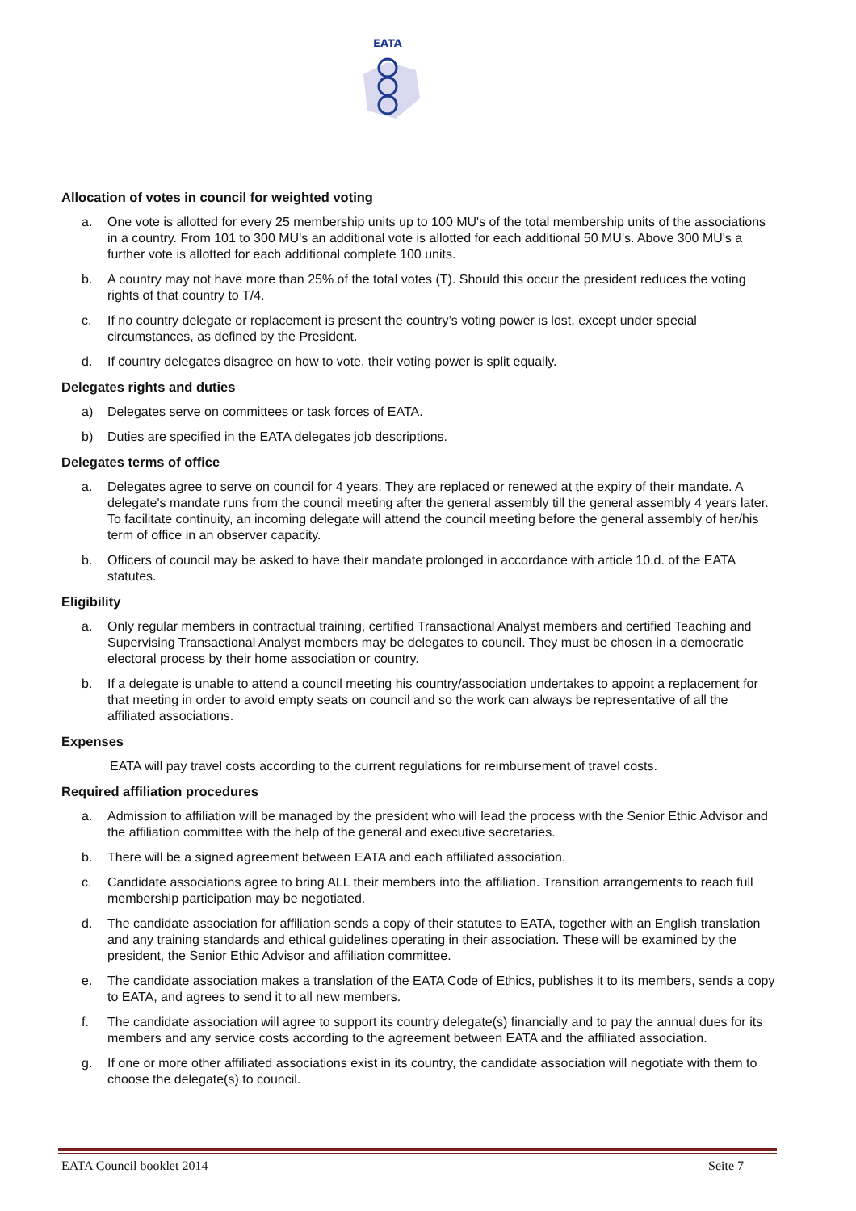EATA
Allocation of votes in council for weighted voting
a. One vote is allotted for every 25 membership units up to 100 MU's of the total membership units of the associations in a country. From 101 to 300 MU's an additional vote is allotted for each additional 50 MU's. Above 300 MU's a further vote is allotted for each additional complete 100 units.
b. A country may not have more than 25% of the total votes (T). Should this occur the president reduces the voting rights of that country to T/4.
c. If no country delegate or replacement is present the country’s voting power is lost, except under special circumstances, as defined by the President.
d. If country delegates disagree on how to vote, their voting power is split equally.
Delegates rights and duties
a) Delegates serve on committees or task forces of EATA.
b) Duties are specified in the EATA delegates job descriptions.
Delegates terms of office
a. Delegates agree to serve on council for 4 years. They are replaced or renewed at the expiry of their mandate. A delegate's mandate runs from the council meeting after the general assembly till the general assembly 4 years later. To facilitate continuity, an incoming delegate will attend the council meeting before the general assembly of her/his term of office in an observer capacity.
b. Officers of council may be asked to have their mandate prolonged in accordance with article 10.d. of the EATA statutes.
Eligibility
a. Only regular members in contractual training, certified Transactional Analyst members and certified Teaching and Supervising Transactional Analyst members may be delegates to council. They must be chosen in a democratic electoral process by their home association or country.
b. If a delegate is unable to attend a council meeting his country/association undertakes to appoint a replacement for that meeting in order to avoid empty seats on council and so the work can always be representative of all the affiliated associations.
Expenses
EATA will pay travel costs according to the current regulations for reimbursement of travel costs.
Required affiliation procedures
a. Admission to affiliation will be managed by the president who will lead the process with the Senior Ethic Advisor and the affiliation committee with the help of the general and executive secretaries.
b. There will be a signed agreement between EATA and each affiliated association.
c. Candidate associations agree to bring ALL their members into the affiliation. Transition arrangements to reach full membership participation may be negotiated.
d. The candidate association for affiliation sends a copy of their statutes to EATA, together with an English translation and any training standards and ethical guidelines operating in their association. These will be examined by the president, the Senior Ethic Advisor and affiliation committee.
e. The candidate association makes a translation of the EATA Code of Ethics, publishes it to its members, sends a copy to EATA, and agrees to send it to all new members.
f. The candidate association will agree to support its country delegate(s) financially and to pay the annual dues for its members and any service costs according to the agreement between EATA and the affiliated association.
g. If one or more other affiliated associations exist in its country, the candidate association will negotiate with them to choose the delegate(s) to council.
EATA Council booklet 2014 Seite 7